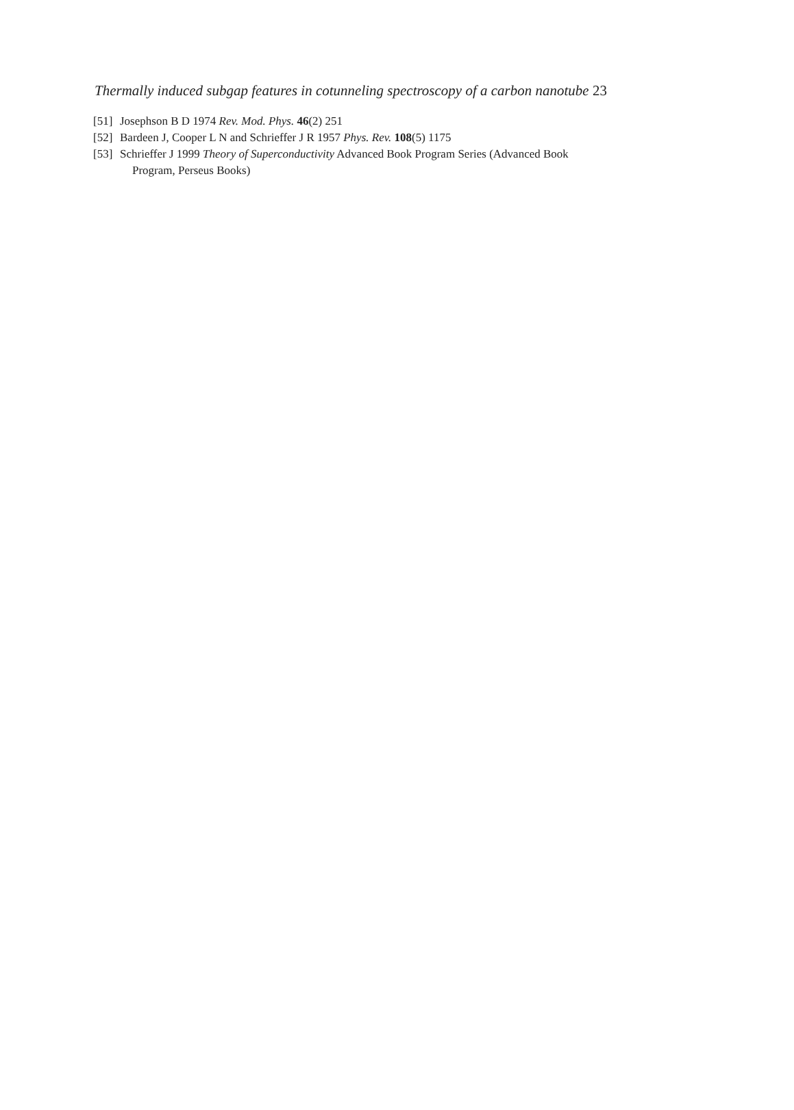Thermally induced subgap features in cotunneling spectroscopy of a carbon nanotube 23
[51]
Josephson B D 1974 Rev. Mod. Phys. 46(2) 251
[52]
Bardeen J, Cooper L N and Schrieffer J R 1957 Phys. Rev. 108(5) 1175
[53]
Schrieffer J 1999 Theory of Superconductivity Advanced Book Program Series (Advanced Book
Program, Perseus Books)